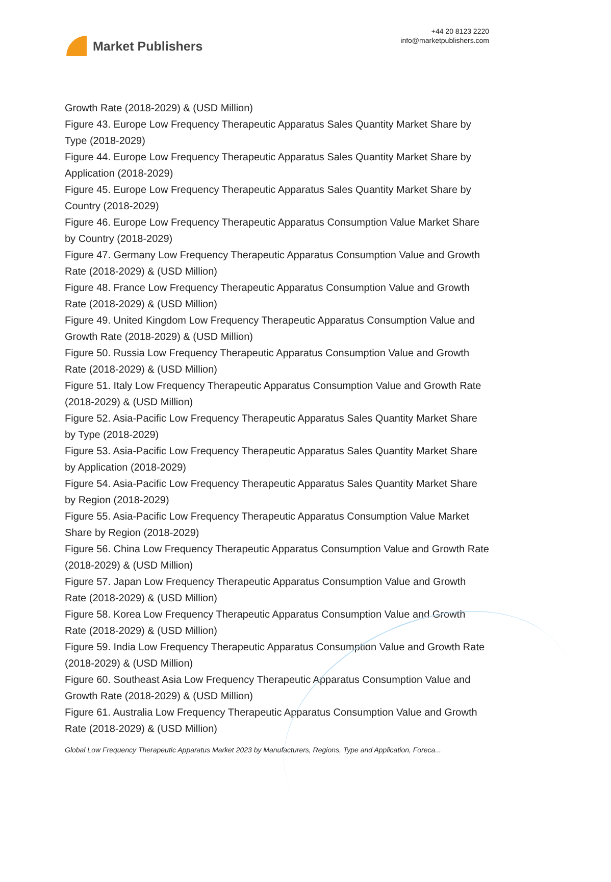Market Publishers
+44 20 8123 2220
info@marketpublishers.com
Growth Rate (2018-2029) & (USD Million)
Figure 43. Europe Low Frequency Therapeutic Apparatus Sales Quantity Market Share by Type (2018-2029)
Figure 44. Europe Low Frequency Therapeutic Apparatus Sales Quantity Market Share by Application (2018-2029)
Figure 45. Europe Low Frequency Therapeutic Apparatus Sales Quantity Market Share by Country (2018-2029)
Figure 46. Europe Low Frequency Therapeutic Apparatus Consumption Value Market Share by Country (2018-2029)
Figure 47. Germany Low Frequency Therapeutic Apparatus Consumption Value and Growth Rate (2018-2029) & (USD Million)
Figure 48. France Low Frequency Therapeutic Apparatus Consumption Value and Growth Rate (2018-2029) & (USD Million)
Figure 49. United Kingdom Low Frequency Therapeutic Apparatus Consumption Value and Growth Rate (2018-2029) & (USD Million)
Figure 50. Russia Low Frequency Therapeutic Apparatus Consumption Value and Growth Rate (2018-2029) & (USD Million)
Figure 51. Italy Low Frequency Therapeutic Apparatus Consumption Value and Growth Rate (2018-2029) & (USD Million)
Figure 52. Asia-Pacific Low Frequency Therapeutic Apparatus Sales Quantity Market Share by Type (2018-2029)
Figure 53. Asia-Pacific Low Frequency Therapeutic Apparatus Sales Quantity Market Share by Application (2018-2029)
Figure 54. Asia-Pacific Low Frequency Therapeutic Apparatus Sales Quantity Market Share by Region (2018-2029)
Figure 55. Asia-Pacific Low Frequency Therapeutic Apparatus Consumption Value Market Share by Region (2018-2029)
Figure 56. China Low Frequency Therapeutic Apparatus Consumption Value and Growth Rate (2018-2029) & (USD Million)
Figure 57. Japan Low Frequency Therapeutic Apparatus Consumption Value and Growth Rate (2018-2029) & (USD Million)
Figure 58. Korea Low Frequency Therapeutic Apparatus Consumption Value and Growth Rate (2018-2029) & (USD Million)
Figure 59. India Low Frequency Therapeutic Apparatus Consumption Value and Growth Rate (2018-2029) & (USD Million)
Figure 60. Southeast Asia Low Frequency Therapeutic Apparatus Consumption Value and Growth Rate (2018-2029) & (USD Million)
Figure 61. Australia Low Frequency Therapeutic Apparatus Consumption Value and Growth Rate (2018-2029) & (USD Million)
Global Low Frequency Therapeutic Apparatus Market 2023 by Manufacturers, Regions, Type and Application, Foreca...